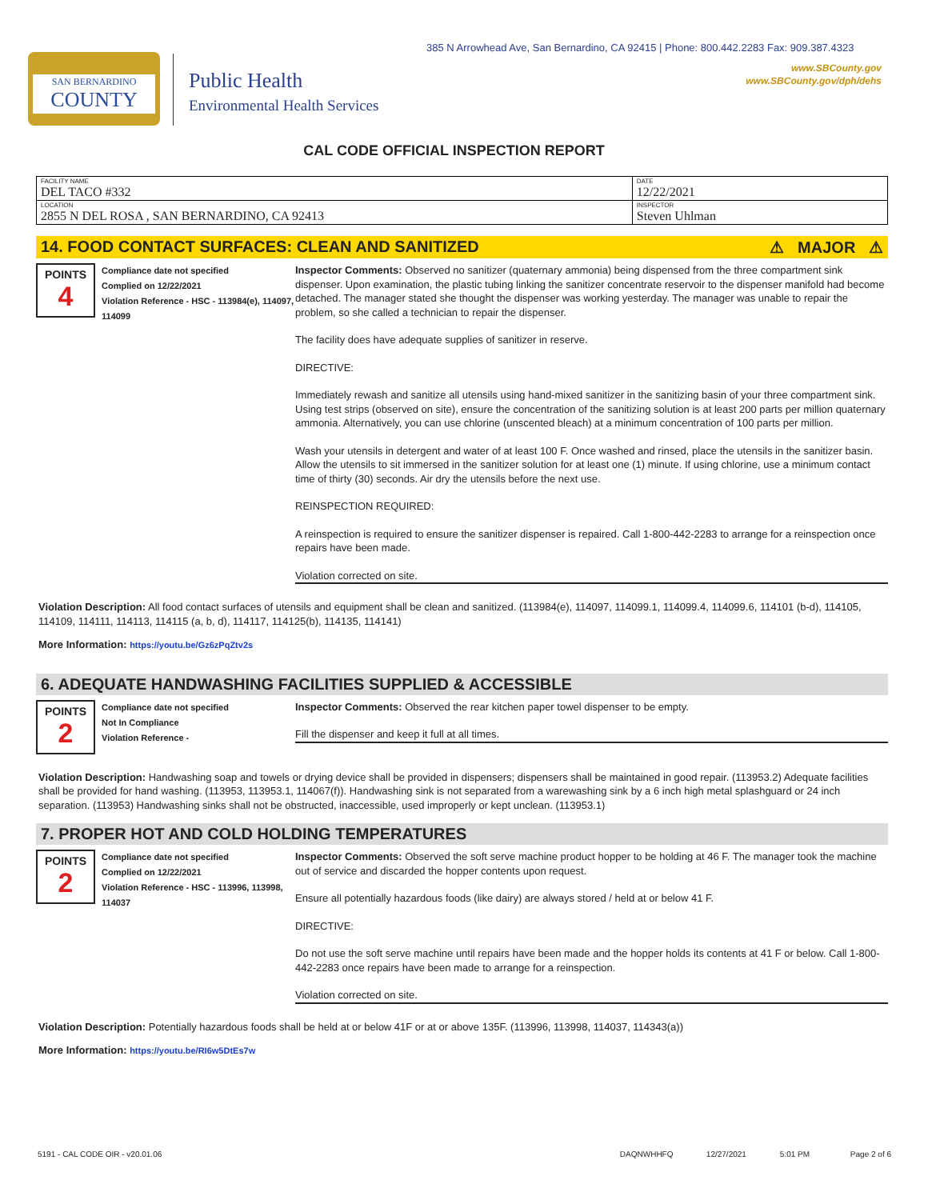385 N Arrowhead Ave, San Bernardino, CA 92415 | Phone: 800.442.2283 Fax: 909.387.4323
SAN BERNARDINO
COUNTY
Public Health
Environmental Health Services
www.SBCounty.gov
www.SBCounty.gov/dph/dehs
CAL CODE OFFICIAL INSPECTION REPORT
| FACILITY NAME DEL TACO #332 | DATE 12/22/2021 |
| LOCATION 2855 N DEL ROSA , SAN BERNARDINO, CA 92413 | INSPECTOR Steven Uhlman |
14. FOOD CONTACT SURFACES: CLEAN AND SANITIZED ⚠ MAJOR ⚠
POINTS
4
Compliance date not specified
Complied on 12/22/2021
Violation Reference - HSC - 113984(e), 114097, 114099
Inspector Comments: Observed no sanitizer (quaternary ammonia) being dispensed from the three compartment sink dispenser. Upon examination, the plastic tubing linking the sanitizer concentrate reservoir to the dispenser manifold had become detached. The manager stated she thought the dispenser was working yesterday. The manager was unable to repair the problem, so she called a technician to repair the dispenser.
The facility does have adequate supplies of sanitizer in reserve.
DIRECTIVE:
Immediately rewash and sanitize all utensils using hand-mixed sanitizer in the sanitizing basin of your three compartment sink. Using test strips (observed on site), ensure the concentration of the sanitizing solution is at least 200 parts per million quaternary ammonia. Alternatively, you can use chlorine (unscented bleach) at a minimum concentration of 100 parts per million.
Wash your utensils in detergent and water of at least 100 F. Once washed and rinsed, place the utensils in the sanitizer basin. Allow the utensils to sit immersed in the sanitizer solution for at least one (1) minute. If using chlorine, use a minimum contact time of thirty (30) seconds. Air dry the utensils before the next use.
REINSPECTION REQUIRED:
A reinspection is required to ensure the sanitizer dispenser is repaired. Call 1-800-442-2283 to arrange for a reinspection once repairs have been made.
Violation corrected on site.
Violation Description: All food contact surfaces of utensils and equipment shall be clean and sanitized. (113984(e), 114097, 114099.1, 114099.4, 114099.6, 114101 (b-d), 114105, 114109, 114111, 114113, 114115 (a, b, d), 114117, 114125(b), 114135, 114141)
More Information: https://youtu.be/Gz6zPqZtv2s
6. ADEQUATE HANDWASHING FACILITIES SUPPLIED & ACCESSIBLE
POINTS
2
Compliance date not specified
Not In Compliance
Violation Reference -
Inspector Comments: Observed the rear kitchen paper towel dispenser to be empty.
Fill the dispenser and keep it full at all times.
Violation Description: Handwashing soap and towels or drying device shall be provided in dispensers; dispensers shall be maintained in good repair. (113953.2) Adequate facilities shall be provided for hand washing. (113953, 113953.1, 114067(f)). Handwashing sink is not separated from a warewashing sink by a 6 inch high metal splashguard or 24 inch separation. (113953) Handwashing sinks shall not be obstructed, inaccessible, used improperly or kept unclean. (113953.1)
7. PROPER HOT AND COLD HOLDING TEMPERATURES
POINTS
2
Compliance date not specified
Complied on 12/22/2021
Violation Reference - HSC - 113996, 113998, 114037
Inspector Comments: Observed the soft serve machine product hopper to be holding at 46 F. The manager took the machine out of service and discarded the hopper contents upon request.
Ensure all potentially hazardous foods (like dairy) are always stored / held at or below 41 F.
DIRECTIVE:
Do not use the soft serve machine until repairs have been made and the hopper holds its contents at 41 F or below. Call 1-800-442-2283 once repairs have been made to arrange for a reinspection.
Violation corrected on site.
Violation Description: Potentially hazardous foods shall be held at or below 41F or at or above 135F. (113996, 113998, 114037, 114343(a))
More Information: https://youtu.be/RI6w5DtEs7w
5191 - CAL CODE OIR - v20.01.06 DAQNWHHFQ 12/27/2021 5:01 PM Page 2 of 6